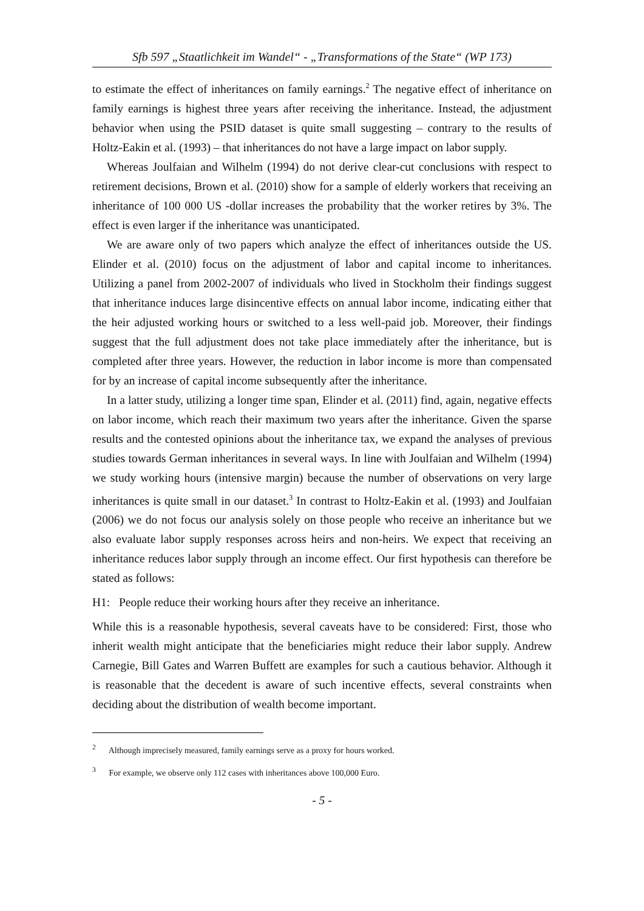Sfb 597 „Staatlichkeit im Wandel“ - „Transformations of the State“ (WP 173)
to estimate the effect of inheritances on family earnings.<sup>2</sup> The negative effect of inheritance on family earnings is highest three years after receiving the inheritance. Instead, the adjustment behavior when using the PSID dataset is quite small suggesting – contrary to the results of Holtz-Eakin et al. (1993) – that inheritances do not have a large impact on labor supply.
Whereas Joulfaian and Wilhelm (1994) do not derive clear-cut conclusions with respect to retirement decisions, Brown et al. (2010) show for a sample of elderly workers that receiving an inheritance of 100 000 US -dollar increases the probability that the worker retires by 3%. The effect is even larger if the inheritance was unanticipated.
We are aware only of two papers which analyze the effect of inheritances outside the US. Elinder et al. (2010) focus on the adjustment of labor and capital income to inheritances. Utilizing a panel from 2002-2007 of individuals who lived in Stockholm their findings suggest that inheritance induces large disincentive effects on annual labor income, indicating either that the heir adjusted working hours or switched to a less well-paid job. Moreover, their findings suggest that the full adjustment does not take place immediately after the inheritance, but is completed after three years. However, the reduction in labor income is more than compensated for by an increase of capital income subsequently after the inheritance.
In a latter study, utilizing a longer time span, Elinder et al. (2011) find, again, negative effects on labor income, which reach their maximum two years after the inheritance. Given the sparse results and the contested opinions about the inheritance tax, we expand the analyses of previous studies towards German inheritances in several ways. In line with Joulfaian and Wilhelm (1994) we study working hours (intensive margin) because the number of observations on very large inheritances is quite small in our dataset.<sup>3</sup> In contrast to Holtz-Eakin et al. (1993) and Joulfaian (2006) we do not focus our analysis solely on those people who receive an inheritance but we also evaluate labor supply responses across heirs and non-heirs. We expect that receiving an inheritance reduces labor supply through an income effect. Our first hypothesis can therefore be stated as follows:
H1: People reduce their working hours after they receive an inheritance.
While this is a reasonable hypothesis, several caveats have to be considered: First, those who inherit wealth might anticipate that the beneficiaries might reduce their labor supply. Andrew Carnegie, Bill Gates and Warren Buffett are examples for such a cautious behavior. Although it is reasonable that the decedent is aware of such incentive effects, several constraints when deciding about the distribution of wealth become important.
<sup>2</sup> Although imprecisely measured, family earnings serve as a proxy for hours worked.
<sup>3</sup> For example, we observe only 112 cases with inheritances above 100,000 Euro.
- 5 -